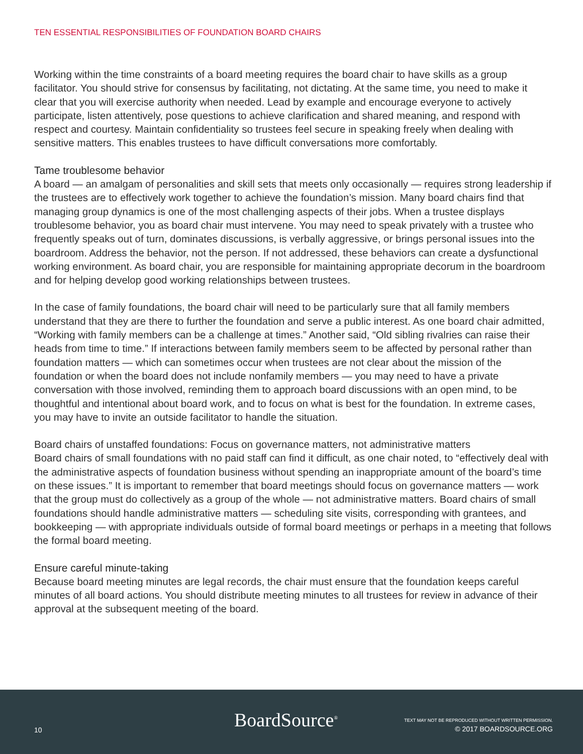TEN ESSENTIAL RESPONSIBILITIES OF FOUNDATION BOARD CHAIRS
Working within the time constraints of a board meeting requires the board chair to have skills as a group facilitator. You should strive for consensus by facilitating, not dictating. At the same time, you need to make it clear that you will exercise authority when needed. Lead by example and encourage everyone to actively participate, listen attentively, pose questions to achieve clarification and shared meaning, and respond with respect and courtesy. Maintain confidentiality so trustees feel secure in speaking freely when dealing with sensitive matters. This enables trustees to have difficult conversations more comfortably.
Tame troublesome behavior
A board — an amalgam of personalities and skill sets that meets only occasionally — requires strong leadership if the trustees are to effectively work together to achieve the foundation’s mission. Many board chairs find that managing group dynamics is one of the most challenging aspects of their jobs. When a trustee displays troublesome behavior, you as board chair must intervene. You may need to speak privately with a trustee who frequently speaks out of turn, dominates discussions, is verbally aggressive, or brings personal issues into the boardroom. Address the behavior, not the person. If not addressed, these behaviors can create a dysfunctional working environment. As board chair, you are responsible for maintaining appropriate decorum in the boardroom and for helping develop good working relationships between trustees.
In the case of family foundations, the board chair will need to be particularly sure that all family members understand that they are there to further the foundation and serve a public interest. As one board chair admitted, “Working with family members can be a challenge at times.” Another said, “Old sibling rivalries can raise their heads from time to time.” If interactions between family members seem to be affected by personal rather than foundation matters — which can sometimes occur when trustees are not clear about the mission of the foundation or when the board does not include nonfamily members — you may need to have a private conversation with those involved, reminding them to approach board discussions with an open mind, to be thoughtful and intentional about board work, and to focus on what is best for the foundation. In extreme cases, you may have to invite an outside facilitator to handle the situation.
Board chairs of unstaffed foundations: Focus on governance matters, not administrative matters
Board chairs of small foundations with no paid staff can find it difficult, as one chair noted, to “effectively deal with the administrative aspects of foundation business without spending an inappropriate amount of the board’s time on these issues.” It is important to remember that board meetings should focus on governance matters — work that the group must do collectively as a group of the whole — not administrative matters. Board chairs of small foundations should handle administrative matters — scheduling site visits, corresponding with grantees, and bookkeeping — with appropriate individuals outside of formal board meetings or perhaps in a meeting that follows the formal board meeting.
Ensure careful minute-taking
Because board meeting minutes are legal records, the chair must ensure that the foundation keeps careful minutes of all board actions. You should distribute meeting minutes to all trustees for review in advance of their approval at the subsequent meeting of the board.
10 BoardSource<sup>®</sup>
TEXT MAY NOT BE REPRODUCED WITHOUT WRITTEN PERMISSION.
© 2017 BOARDSOURCE.ORG